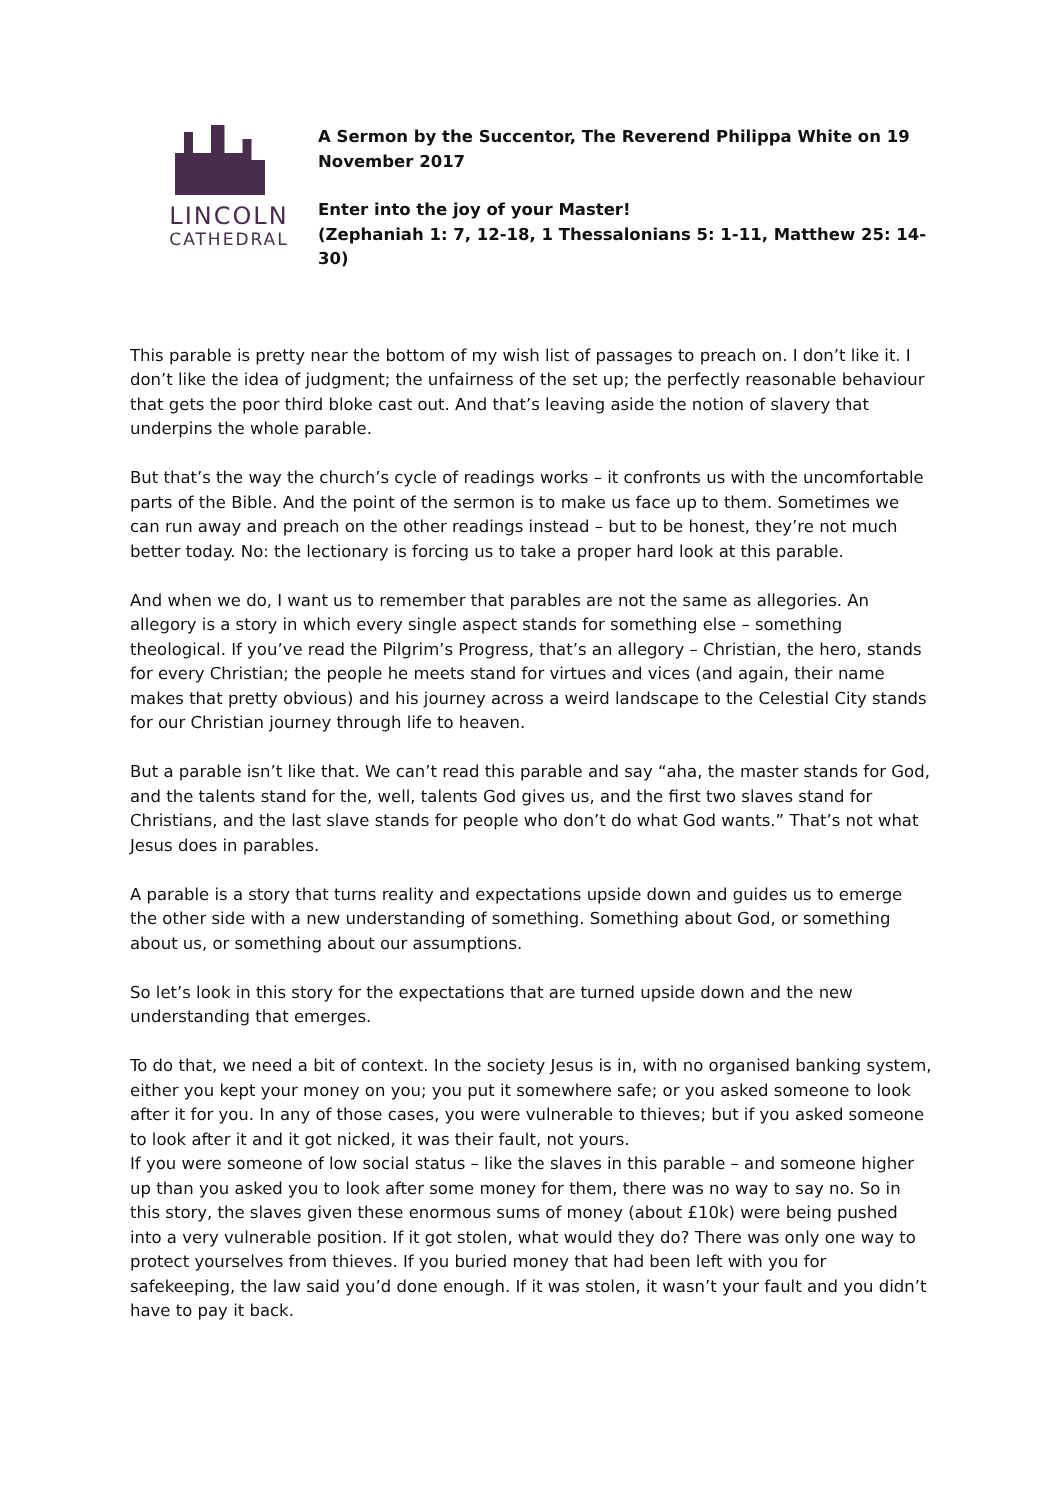LINCOLN
CATHEDRAL
A Sermon by the Succentor, The Reverend Philippa White on 19 November 2017
Enter into the joy of your Master!
(Zephaniah 1: 7, 12-18, 1 Thessalonians 5: 1-11, Matthew 25: 14-30)
This parable is pretty near the bottom of my wish list of passages to preach on. I don’t like it. I don’t like the idea of judgment; the unfairness of the set up; the perfectly reasonable behaviour that gets the poor third bloke cast out. And that’s leaving aside the notion of slavery that underpins the whole parable.
But that’s the way the church’s cycle of readings works – it confronts us with the uncomfortable parts of the Bible. And the point of the sermon is to make us face up to them. Sometimes we can run away and preach on the other readings instead – but to be honest, they’re not much better today. No: the lectionary is forcing us to take a proper hard look at this parable.
And when we do, I want us to remember that parables are not the same as allegories. An allegory is a story in which every single aspect stands for something else – something theological. If you’ve read the Pilgrim’s Progress, that’s an allegory – Christian, the hero, stands for every Christian; the people he meets stand for virtues and vices (and again, their name makes that pretty obvious) and his journey across a weird landscape to the Celestial City stands for our Christian journey through life to heaven.
But a parable isn’t like that. We can’t read this parable and say “aha, the master stands for God, and the talents stand for the, well, talents God gives us, and the first two slaves stand for Christians, and the last slave stands for people who don’t do what God wants.” That’s not what Jesus does in parables.
A parable is a story that turns reality and expectations upside down and guides us to emerge the other side with a new understanding of something. Something about God, or something about us, or something about our assumptions.
So let’s look in this story for the expectations that are turned upside down and the new understanding that emerges.
To do that, we need a bit of context. In the society Jesus is in, with no organised banking system, either you kept your money on you; you put it somewhere safe; or you asked someone to look after it for you. In any of those cases, you were vulnerable to thieves; but if you asked someone to look after it and it got nicked, it was their fault, not yours.
If you were someone of low social status – like the slaves in this parable – and someone higher up than you asked you to look after some money for them, there was no way to say no. So in this story, the slaves given these enormous sums of money (about £10k) were being pushed into a very vulnerable position. If it got stolen, what would they do? There was only one way to protect yourselves from thieves. If you buried money that had been left with you for safekeeping, the law said you’d done enough. If it was stolen, it wasn’t your fault and you didn’t have to pay it back.